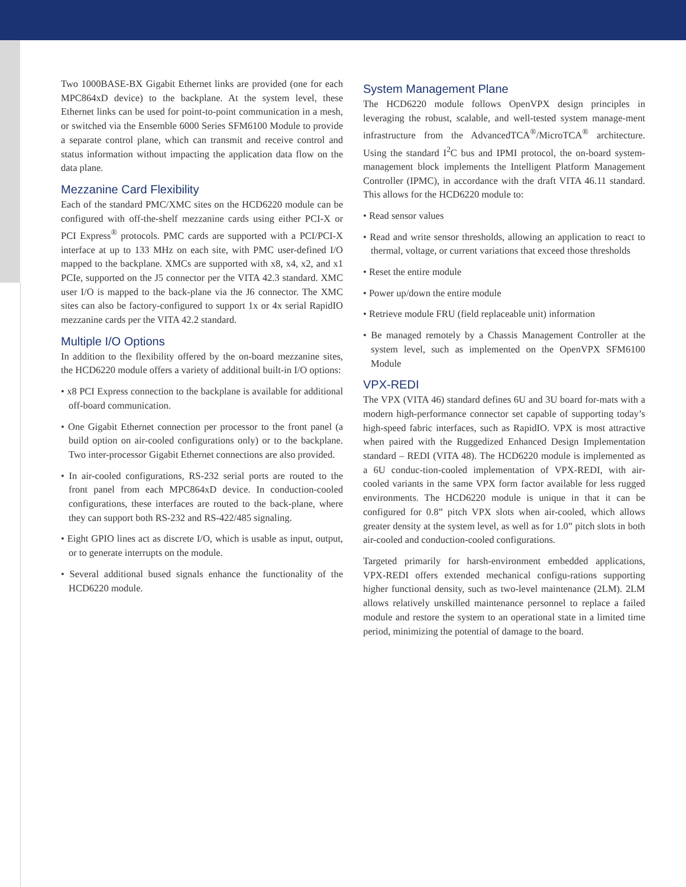Two 1000BASE-BX Gigabit Ethernet links are provided (one for each MPC864xD device) to the backplane. At the system level, these Ethernet links can be used for point-to-point communication in a mesh, or switched via the Ensemble 6000 Series SFM6100 Module to provide a separate control plane, which can transmit and receive control and status information without impacting the application data flow on the data plane.
Mezzanine Card Flexibility
Each of the standard PMC/XMC sites on the HCD6220 module can be configured with off-the-shelf mezzanine cards using either PCI-X or PCI Express<sup>®</sup> protocols. PMC cards are supported with a PCI/PCI-X interface at up to 133 MHz on each site, with PMC user-defined I/O mapped to the backplane. XMCs are supported with x8, x4, x2, and x1 PCIe, supported on the J5 connector per the VITA 42.3 standard. XMC user I/O is mapped to the back-plane via the J6 connector. The XMC sites can also be factory-configured to support 1x or 4x serial RapidIO mezzanine cards per the VITA 42.2 standard.
Multiple I/O Options
In addition to the flexibility offered by the on-board mezzanine sites, the HCD6220 module offers a variety of additional built-in I/O options:
• x8 PCI Express connection to the backplane is available for additional off-board communication.
• One Gigabit Ethernet connection per processor to the front panel (a build option on air-cooled configurations only) or to the backplane. Two inter-processor Gigabit Ethernet connections are also provided.
• In air-cooled configurations, RS-232 serial ports are routed to the front panel from each MPC864xD device. In conduction-cooled configurations, these interfaces are routed to the back-plane, where they can support both RS-232 and RS-422/485 signaling.
• Eight GPIO lines act as discrete I/O, which is usable as input, output, or to generate interrupts on the module.
• Several additional bused signals enhance the functionality of the HCD6220 module.
System Management Plane
The HCD6220 module follows OpenVPX design principles in leveraging the robust, scalable, and well-tested system manage-ment infrastructure from the AdvancedTCA<sup>®</sup>/MicroTCA<sup>®</sup> architecture. Using the standard I<sup>2</sup>C bus and IPMI protocol, the on-board system-management block implements the Intelligent Platform Management Controller (IPMC), in accordance with the draft VITA 46.11 standard. This allows for the HCD6220 module to:
• Read sensor values
• Read and write sensor thresholds, allowing an application to react to thermal, voltage, or current variations that exceed those thresholds
• Reset the entire module
• Power up/down the entire module
• Retrieve module FRU (field replaceable unit) information
• Be managed remotely by a Chassis Management Controller at the system level, such as implemented on the OpenVPX SFM6100 Module
VPX-REDI
The VPX (VITA 46) standard defines 6U and 3U board for-mats with a modern high-performance connector set capable of supporting today’s high-speed fabric interfaces, such as RapidIO. VPX is most attractive when paired with the Ruggedized Enhanced Design Implementation standard – REDI (VITA 48). The HCD6220 module is implemented as a 6U conduc-tion-cooled implementation of VPX-REDI, with air-cooled variants in the same VPX form factor available for less rugged environments. The HCD6220 module is unique in that it can be configured for 0.8” pitch VPX slots when air-cooled, which allows greater density at the system level, as well as for 1.0” pitch slots in both air-cooled and conduction-cooled configurations.
Targeted primarily for harsh-environment embedded applications, VPX-REDI offers extended mechanical configu-rations supporting higher functional density, such as two-level maintenance (2LM). 2LM allows relatively unskilled maintenance personnel to replace a failed module and restore the system to an operational state in a limited time period, minimizing the potential of damage to the board.